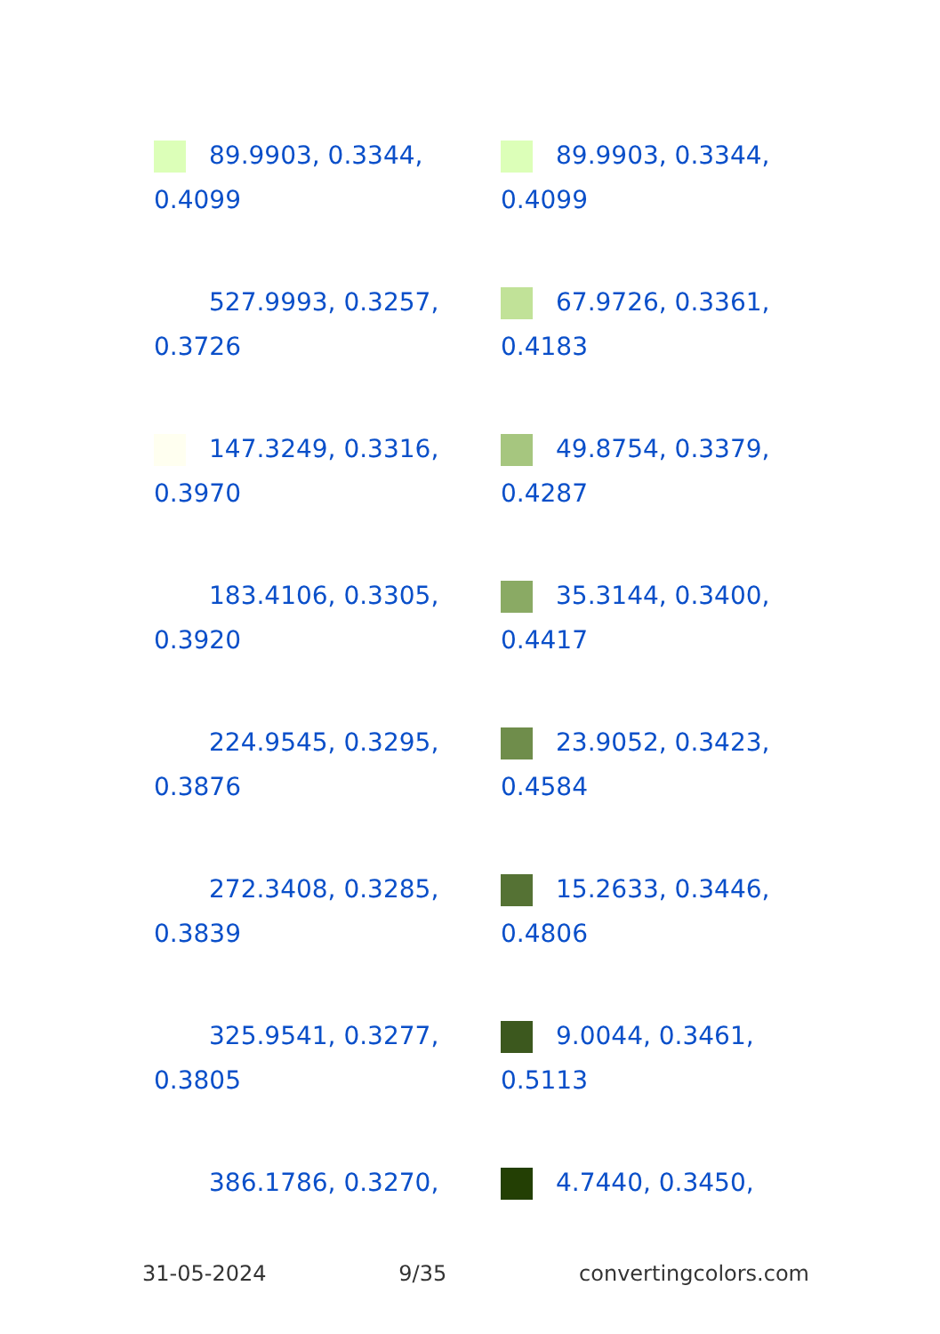89.9903, 0.3344, 0.4099
89.9903, 0.3344, 0.4099
527.9993, 0.3257, 0.3726
67.9726, 0.3361, 0.4183
147.3249, 0.3316, 0.3970
49.8754, 0.3379, 0.4287
183.4106, 0.3305, 0.3920
35.3144, 0.3400, 0.4417
224.9545, 0.3295, 0.3876
23.9052, 0.3423, 0.4584
272.3408, 0.3285, 0.3839
15.2633, 0.3446, 0.4806
325.9541, 0.3277, 0.3805
9.0044, 0.3461, 0.5113
386.1786, 0.3270,
4.7440, 0.3450,
31-05-2024 9/35 convertingcolors.com